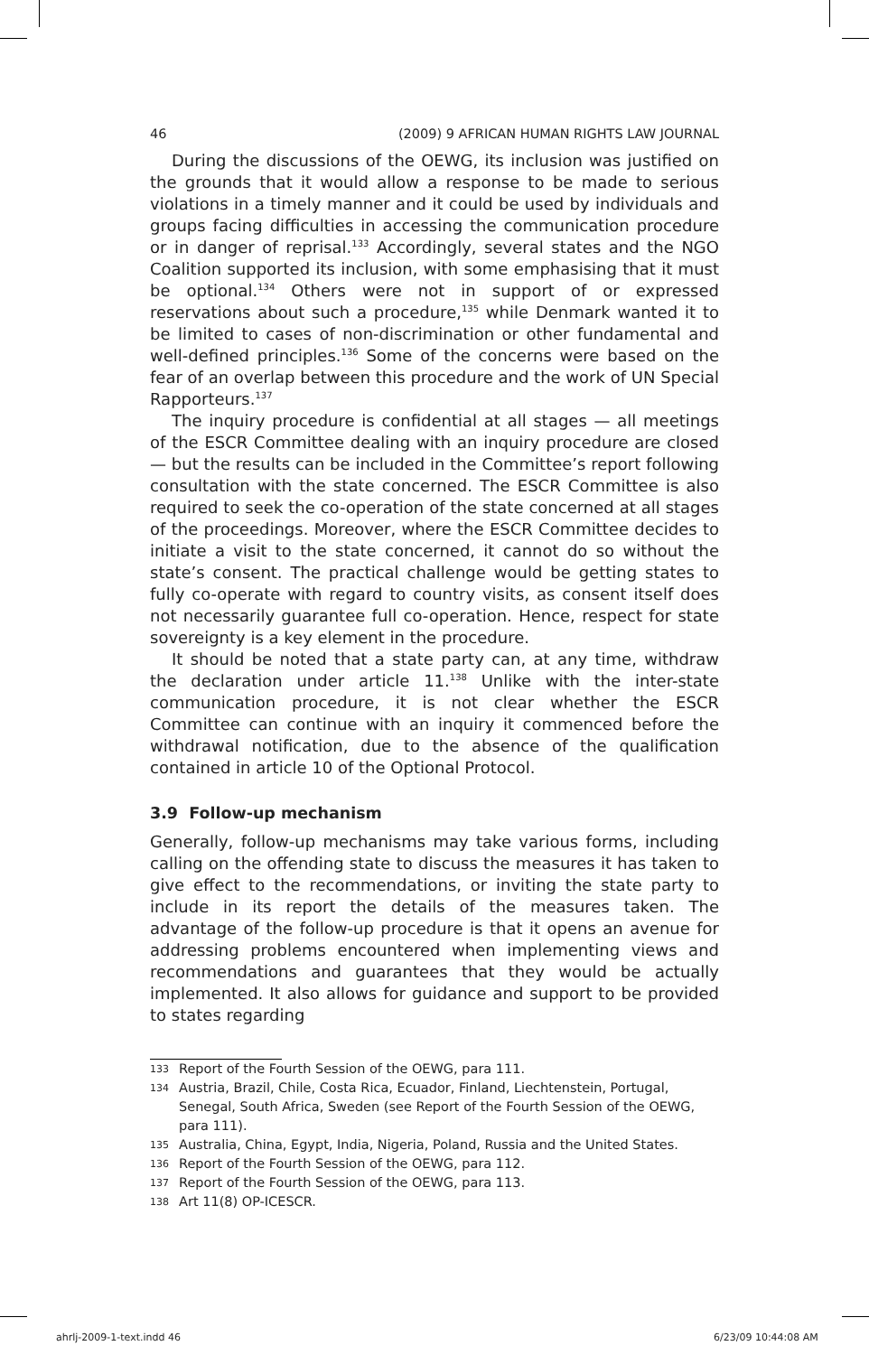46 (2009) 9 AFRICAN HUMAN RIGHTS LAW JOURNAL
During the discussions of the OEWG, its inclusion was justified on the grounds that it would allow a response to be made to serious violations in a timely manner and it could be used by individuals and groups facing difficulties in accessing the communication procedure or in danger of reprisal.<sup>133</sup> Accordingly, several states and the NGO Coalition supported its inclusion, with some emphasising that it must be optional.<sup>134</sup> Others were not in support of or expressed reservations about such a procedure,<sup>135</sup> while Denmark wanted it to be limited to cases of non-discrimination or other fundamental and well-defined principles.<sup>136</sup> Some of the concerns were based on the fear of an overlap between this procedure and the work of UN Special Rapporteurs.<sup>137</sup>
The inquiry procedure is confidential at all stages — all meetings of the ESCR Committee dealing with an inquiry procedure are closed — but the results can be included in the Committee’s report following consultation with the state concerned. The ESCR Committee is also required to seek the co-operation of the state concerned at all stages of the proceedings. Moreover, where the ESCR Committee decides to initiate a visit to the state concerned, it cannot do so without the state’s consent. The practical challenge would be getting states to fully co-operate with regard to country visits, as consent itself does not necessarily guarantee full co-operation. Hence, respect for state sovereignty is a key element in the procedure.
It should be noted that a state party can, at any time, withdraw the declaration under article 11.<sup>138</sup> Unlike with the inter-state communication procedure, it is not clear whether the ESCR Committee can continue with an inquiry it commenced before the withdrawal notification, due to the absence of the qualification contained in article 10 of the Optional Protocol.
3.9 Follow-up mechanism
Generally, follow-up mechanisms may take various forms, including calling on the offending state to discuss the measures it has taken to give effect to the recommendations, or inviting the state party to include in its report the details of the measures taken. The advantage of the follow-up procedure is that it opens an avenue for addressing problems encountered when implementing views and recommendations and guarantees that they would be actually implemented. It also allows for guidance and support to be provided to states regarding
133
Report of the Fourth Session of the OEWG, para 111.
134
Austria, Brazil, Chile, Costa Rica, Ecuador, Finland, Liechtenstein, Portugal, Senegal, South Africa, Sweden (see Report of the Fourth Session of the OEWG, para 111).
135
Australia, China, Egypt, India, Nigeria, Poland, Russia and the United States.
136
Report of the Fourth Session of the OEWG, para 112.
137
Report of the Fourth Session of the OEWG, para 113.
138
Art 11(8) OP-ICESCR.
ahrlj-2009-1-text.indd 46 6/23/09 10:44:08 AM